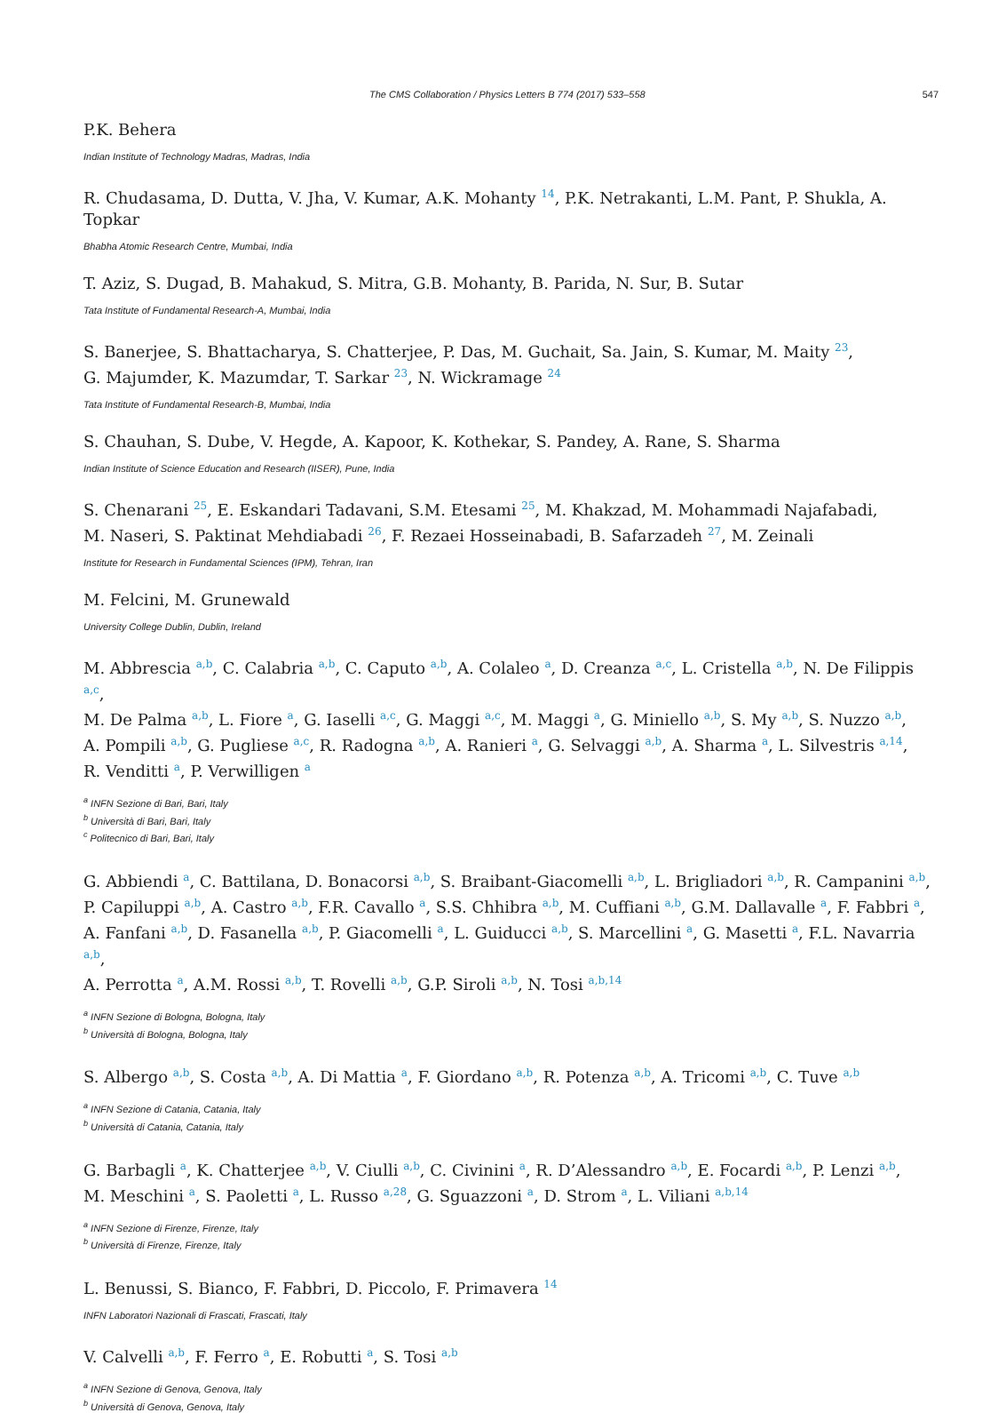The CMS Collaboration / Physics Letters B 774 (2017) 533–558 547
P.K. Behera
Indian Institute of Technology Madras, Madras, India
R. Chudasama, D. Dutta, V. Jha, V. Kumar, A.K. Mohanty <sup>14</sup>, P.K. Netrakanti, L.M. Pant, P. Shukla, A. Topkar
Bhabha Atomic Research Centre, Mumbai, India
T. Aziz, S. Dugad, B. Mahakud, S. Mitra, G.B. Mohanty, B. Parida, N. Sur, B. Sutar
Tata Institute of Fundamental Research-A, Mumbai, India
S. Banerjee, S. Bhattacharya, S. Chatterjee, P. Das, M. Guchait, Sa. Jain, S. Kumar, M. Maity <sup>23</sup>,
G. Majumder, K. Mazumdar, T. Sarkar <sup>23</sup>, N. Wickramage <sup>24</sup>
Tata Institute of Fundamental Research-B, Mumbai, India
S. Chauhan, S. Dube, V. Hegde, A. Kapoor, K. Kothekar, S. Pandey, A. Rane, S. Sharma
Indian Institute of Science Education and Research (IISER), Pune, India
S. Chenarani <sup>25</sup>, E. Eskandari Tadavani, S.M. Etesami <sup>25</sup>, M. Khakzad, M. Mohammadi Najafabadi,
M. Naseri, S. Paktinat Mehdiabadi <sup>26</sup>, F. Rezaei Hosseinabadi, B. Safarzadeh <sup>27</sup>, M. Zeinali
Institute for Research in Fundamental Sciences (IPM), Tehran, Iran
M. Felcini, M. Grunewald
University College Dublin, Dublin, Ireland
M. Abbrescia <sup>a,b</sup>, C. Calabria <sup>a,b</sup>, C. Caputo <sup>a,b</sup>, A. Colaleo <sup>a</sup>, D. Creanza <sup>a,c</sup>, L. Cristella <sup>a,b</sup>, N. De Filippis <sup>a,c</sup>,
M. De Palma <sup>a,b</sup>, L. Fiore <sup>a</sup>, G. Iaselli <sup>a,c</sup>, G. Maggi <sup>a,c</sup>, M. Maggi <sup>a</sup>, G. Miniello <sup>a,b</sup>, S. My <sup>a,b</sup>, S. Nuzzo <sup>a,b</sup>,
A. Pompili <sup>a,b</sup>, G. Pugliese <sup>a,c</sup>, R. Radogna <sup>a,b</sup>, A. Ranieri <sup>a</sup>, G. Selvaggi <sup>a,b</sup>, A. Sharma <sup>a</sup>, L. Silvestris <sup>a,14</sup>,
R. Venditti <sup>a</sup>, P. Verwilligen <sup>a</sup>
<sup>a</sup> INFN Sezione di Bari, Bari, Italy
<sup>b</sup> Università di Bari, Bari, Italy
<sup>c</sup> Politecnico di Bari, Bari, Italy
G. Abbiendi <sup>a</sup>, C. Battilana, D. Bonacorsi <sup>a,b</sup>, S. Braibant-Giacomelli <sup>a,b</sup>, L. Brigliadori <sup>a,b</sup>, R. Campanini <sup>a,b</sup>,
P. Capiluppi <sup>a,b</sup>, A. Castro <sup>a,b</sup>, F.R. Cavallo <sup>a</sup>, S.S. Chhibra <sup>a,b</sup>, M. Cuffiani <sup>a,b</sup>, G.M. Dallavalle <sup>a</sup>, F. Fabbri <sup>a</sup>,
A. Fanfani <sup>a,b</sup>, D. Fasanella <sup>a,b</sup>, P. Giacomelli <sup>a</sup>, L. Guiducci <sup>a,b</sup>, S. Marcellini <sup>a</sup>, G. Masetti <sup>a</sup>, F.L. Navarria <sup>a,b</sup>,
A. Perrotta <sup>a</sup>, A.M. Rossi <sup>a,b</sup>, T. Rovelli <sup>a,b</sup>, G.P. Siroli <sup>a,b</sup>, N. Tosi <sup>a,b,14</sup>
<sup>a</sup> INFN Sezione di Bologna, Bologna, Italy
<sup>b</sup> Università di Bologna, Bologna, Italy
S. Albergo <sup>a,b</sup>, S. Costa <sup>a,b</sup>, A. Di Mattia <sup>a</sup>, F. Giordano <sup>a,b</sup>, R. Potenza <sup>a,b</sup>, A. Tricomi <sup>a,b</sup>, C. Tuve <sup>a,b</sup>
<sup>a</sup> INFN Sezione di Catania, Catania, Italy
<sup>b</sup> Università di Catania, Catania, Italy
G. Barbagli <sup>a</sup>, K. Chatterjee <sup>a,b</sup>, V. Ciulli <sup>a,b</sup>, C. Civinini <sup>a</sup>, R. D’Alessandro <sup>a,b</sup>, E. Focardi <sup>a,b</sup>, P. Lenzi <sup>a,b</sup>,
M. Meschini <sup>a</sup>, S. Paoletti <sup>a</sup>, L. Russo <sup>a,28</sup>, G. Sguazzoni <sup>a</sup>, D. Strom <sup>a</sup>, L. Viliani <sup>a,b,14</sup>
<sup>a</sup> INFN Sezione di Firenze, Firenze, Italy
<sup>b</sup> Università di Firenze, Firenze, Italy
L. Benussi, S. Bianco, F. Fabbri, D. Piccolo, F. Primavera <sup>14</sup>
INFN Laboratori Nazionali di Frascati, Frascati, Italy
V. Calvelli <sup>a,b</sup>, F. Ferro <sup>a</sup>, E. Robutti <sup>a</sup>, S. Tosi <sup>a,b</sup>
<sup>a</sup> INFN Sezione di Genova, Genova, Italy
<sup>b</sup> Università di Genova, Genova, Italy